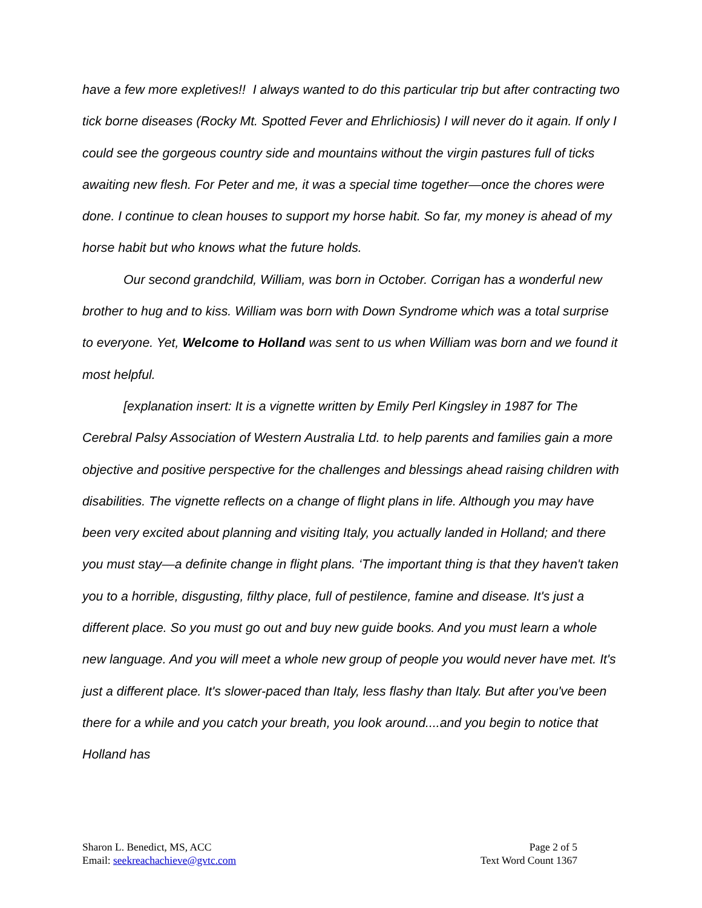have a few more expletives!! I always wanted to do this particular trip but after contracting two tick borne diseases (Rocky Mt. Spotted Fever and Ehrlichiosis) I will never do it again. If only I could see the gorgeous country side and mountains without the virgin pastures full of ticks awaiting new flesh. For Peter and me, it was a special time together—once the chores were done. I continue to clean houses to support my horse habit. So far, my money is ahead of my horse habit but who knows what the future holds.
Our second grandchild, William, was born in October. Corrigan has a wonderful new brother to hug and to kiss. William was born with Down Syndrome which was a total surprise to everyone. Yet, Welcome to Holland was sent to us when William was born and we found it most helpful.
[explanation insert: It is a vignette written by Emily Perl Kingsley in 1987 for The Cerebral Palsy Association of Western Australia Ltd. to help parents and families gain a more objective and positive perspective for the challenges and blessings ahead raising children with disabilities. The vignette reflects on a change of flight plans in life. Although you may have been very excited about planning and visiting Italy, you actually landed in Holland; and there you must stay—a definite change in flight plans. ‘The important thing is that they haven't taken you to a horrible, disgusting, filthy place, full of pestilence, famine and disease. It's just a different place. So you must go out and buy new guide books. And you must learn a whole new language. And you will meet a whole new group of people you would never have met. It's just a different place. It's slower-paced than Italy, less flashy than Italy. But after you've been there for a while and you catch your breath, you look around....and you begin to notice that Holland has
Sharon L. Benedict, MS, ACC
Email: seekreachachieve@gvtc.com
Page 2 of 5
Text Word Count 1367